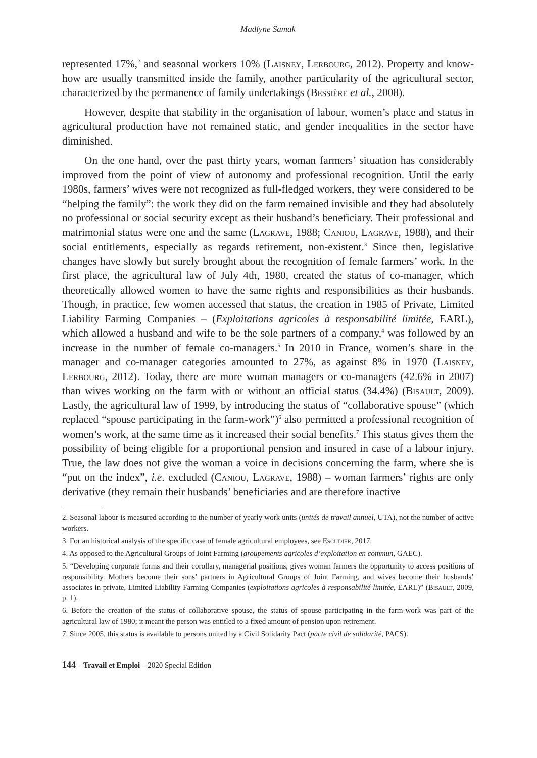Madlyne Samak
represented 17%,<sup>2</sup> and seasonal workers 10% (Laisney, Lerbourg, 2012). Property and know-how are usually transmitted inside the family, another particularity of the agricultural sector, characterized by the permanence of family undertakings (Bessière et al., 2008).
However, despite that stability in the organisation of labour, women’s place and status in agricultural production have not remained static, and gender inequalities in the sector have diminished.
On the one hand, over the past thirty years, woman farmers’ situation has considerably improved from the point of view of autonomy and professional recognition. Until the early 1980s, farmers’ wives were not recognized as full-fledged workers, they were considered to be “helping the family”: the work they did on the farm remained invisible and they had absolutely no professional or social security except as their husband’s beneficiary. Their professional and matrimonial status were one and the same (Lagrave, 1988; Caniou, Lagrave, 1988), and their social entitlements, especially as regards retirement, non-existent.<sup>3</sup> Since then, legislative changes have slowly but surely brought about the recognition of female farmers’ work. In the first place, the agricultural law of July 4th, 1980, created the status of co-manager, which theoretically allowed women to have the same rights and responsibilities as their husbands. Though, in practice, few women accessed that status, the creation in 1985 of Private, Limited Liability Farming Companies – (Exploitations agricoles à responsabilité limitée, EARL), which allowed a husband and wife to be the sole partners of a company,<sup>4</sup> was followed by an increase in the number of female co-managers.<sup>5</sup> In 2010 in France, women’s share in the manager and co-manager categories amounted to 27%, as against 8% in 1970 (Laisney, Lerbourg, 2012). Today, there are more woman managers or co-managers (42.6% in 2007) than wives working on the farm with or without an official status (34.4%) (Bisault, 2009). Lastly, the agricultural law of 1999, by introducing the status of “collaborative spouse” (which replaced “spouse participating in the farm-work”)<sup>6</sup> also permitted a professional recognition of women’s work, at the same time as it increased their social benefits.<sup>7</sup> This status gives them the possibility of being eligible for a proportional pension and insured in case of a labour injury. True, the law does not give the woman a voice in decisions concerning the farm, where she is “put on the index”, i.e. excluded (Caniou, Lagrave, 1988) – woman farmers’ rights are only derivative (they remain their husbands’ beneficiaries and are therefore inactive
2. Seasonal labour is measured according to the number of yearly work units (unités de travail annuel, UTA), not the number of active workers.
3. For an historical analysis of the specific case of female agricultural employees, see Escudier, 2017.
4. As opposed to the Agricultural Groups of Joint Farming (groupements agricoles d’exploitation en commun, GAEC).
5. “Developing corporate forms and their corollary, managerial positions, gives woman farmers the opportunity to access positions of responsibility. Mothers become their sons’ partners in Agricultural Groups of Joint Farming, and wives become their husbands’ associates in private, Limited Liability Farming Companies (exploitations agricoles à responsabilité limitée, EARL)” (Bisault, 2009, p. 1).
6. Before the creation of the status of collaborative spouse, the status of spouse participating in the farm-work was part of the agricultural law of 1980; it meant the person was entitled to a fixed amount of pension upon retirement.
7. Since 2005, this status is available to persons united by a Civil Solidarity Pact (pacte civil de solidarité, PACS).
144 – Travail et Emploi – 2020 Special Edition